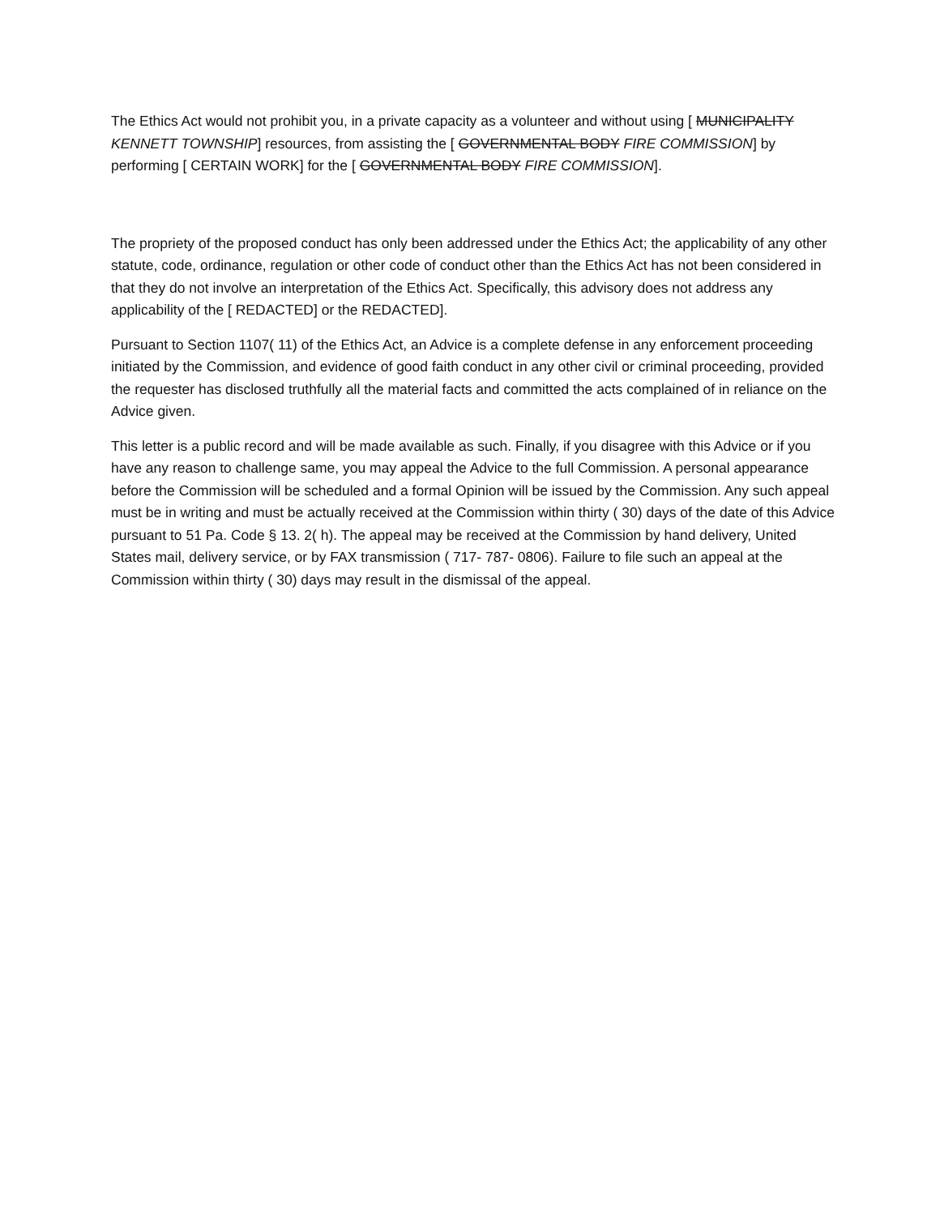The Ethics Act would not prohibit you, in a private capacity as a volunteer and without using [ MUNICIPALITY KENNETT TOWNSHIP] resources, from assisting the [ GOVERNMENTAL BODY FIRE COMMISSION] by performing [ CERTAIN WORK] for the [ GOVERNMENTAL BODY FIRE COMMISSION].
The propriety of the proposed conduct has only been addressed under the Ethics Act; the applicability of any other statute, code, ordinance, regulation or other code of conduct other than the Ethics Act has not been considered in that they do not involve an interpretation of the Ethics Act. Specifically, this advisory does not address any applicability of the [ REDACTED] or the REDACTED].
Pursuant to Section 1107( 11) of the Ethics Act, an Advice is a complete defense in any enforcement proceeding initiated by the Commission, and evidence of good faith conduct in any other civil or criminal proceeding, provided the requester has disclosed truthfully all the material facts and committed the acts complained of in reliance on the Advice given.
This letter is a public record and will be made available as such. Finally, if you disagree with this Advice or if you have any reason to challenge same, you may appeal the Advice to the full Commission. A personal appearance before the Commission will be scheduled and a formal Opinion will be issued by the Commission. Any such appeal must be in writing and must be actually received at the Commission within thirty ( 30) days of the date of this Advice pursuant to 51 Pa. Code § 13. 2( h). The appeal may be received at the Commission by hand delivery, United States mail, delivery service, or by FAX transmission ( 717- 787- 0806). Failure to file such an appeal at the Commission within thirty ( 30) days may result in the dismissal of the appeal.